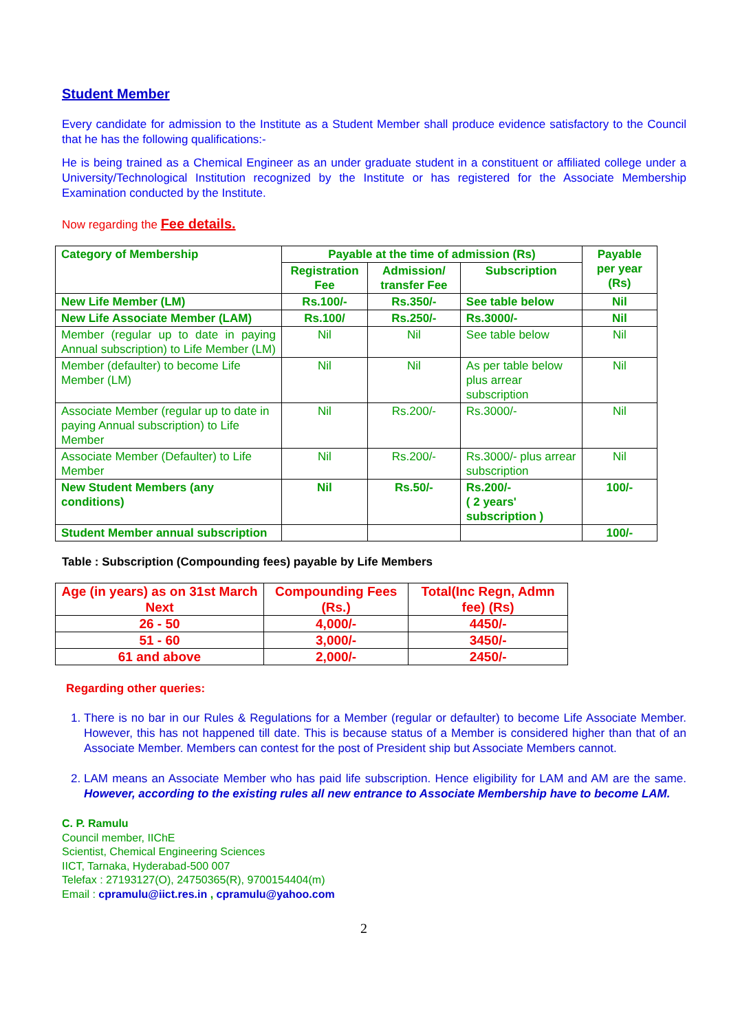Student Member
Every candidate for admission to the Institute as a Student Member shall produce evidence satisfactory to the Council that he has the following qualifications:-
He is being trained as a Chemical Engineer as an under graduate student in a constituent or affiliated college under a University/Technological Institution recognized by the Institute or has registered for the Associate Membership Examination conducted by the Institute.
Now regarding the Fee details.
| Category of Membership | Payable at the time of admission (Rs) | | | Payable per year (Rs) |
| | Registration Fee | Admission/ transfer Fee | Subscription | |
| New Life Member (LM) | Rs.100/- | Rs.350/- | See table below | Nil |
| New Life Associate Member (LAM) | Rs.100/ | Rs.250/- | Rs.3000/- | Nil |
| Member (regular up to date in paying Annual subscription) to Life Member (LM) | Nil | Nil | See table below | Nil |
| Member (defaulter) to become Life Member (LM) | Nil | Nil | As per table below plus arrear subscription | Nil |
| Associate Member (regular up to date in paying Annual subscription) to Life Member | Nil | Rs.200/- | Rs.3000/- | Nil |
| Associate Member (Defaulter) to Life Member | Nil | Rs.200/- | Rs.3000/- plus arrear subscription | Nil |
| New Student Members (any conditions) | Nil | Rs.50/- | Rs.200/- ( 2 years' subscription ) | 100/- |
| Student Member annual subscription | | | | 100/- |
Table : Subscription (Compounding fees) payable by Life Members
| Age (in years) as on 31st March Next | Compounding Fees (Rs.) | Total(Inc Regn, Admn fee) (Rs) |
| 26 - 50 | 4,000/- | 4450/- |
| 51 - 60 | 3,000/- | 3450/- |
| 61 and above | 2,000/- | 2450/- |
Regarding other queries:
1. There is no bar in our Rules & Regulations for a Member (regular or defaulter) to become Life Associate Member. However, this has not happened till date. This is because status of a Member is considered higher than that of an Associate Member. Members can contest for the post of President ship but Associate Members cannot.
2. LAM means an Associate Member who has paid life subscription. Hence eligibility for LAM and AM are the same. However, according to the existing rules all new entrance to Associate Membership have to become LAM.
C. P. Ramulu
Council member, IIChE
Scientist, Chemical Engineering Sciences
IICT, Tarnaka, Hyderabad-500 007
Telefax : 27193127(O), 24750365(R), 9700154404(m)
Email : cpramulu@iict.res.in , cpramulu@yahoo.com
2